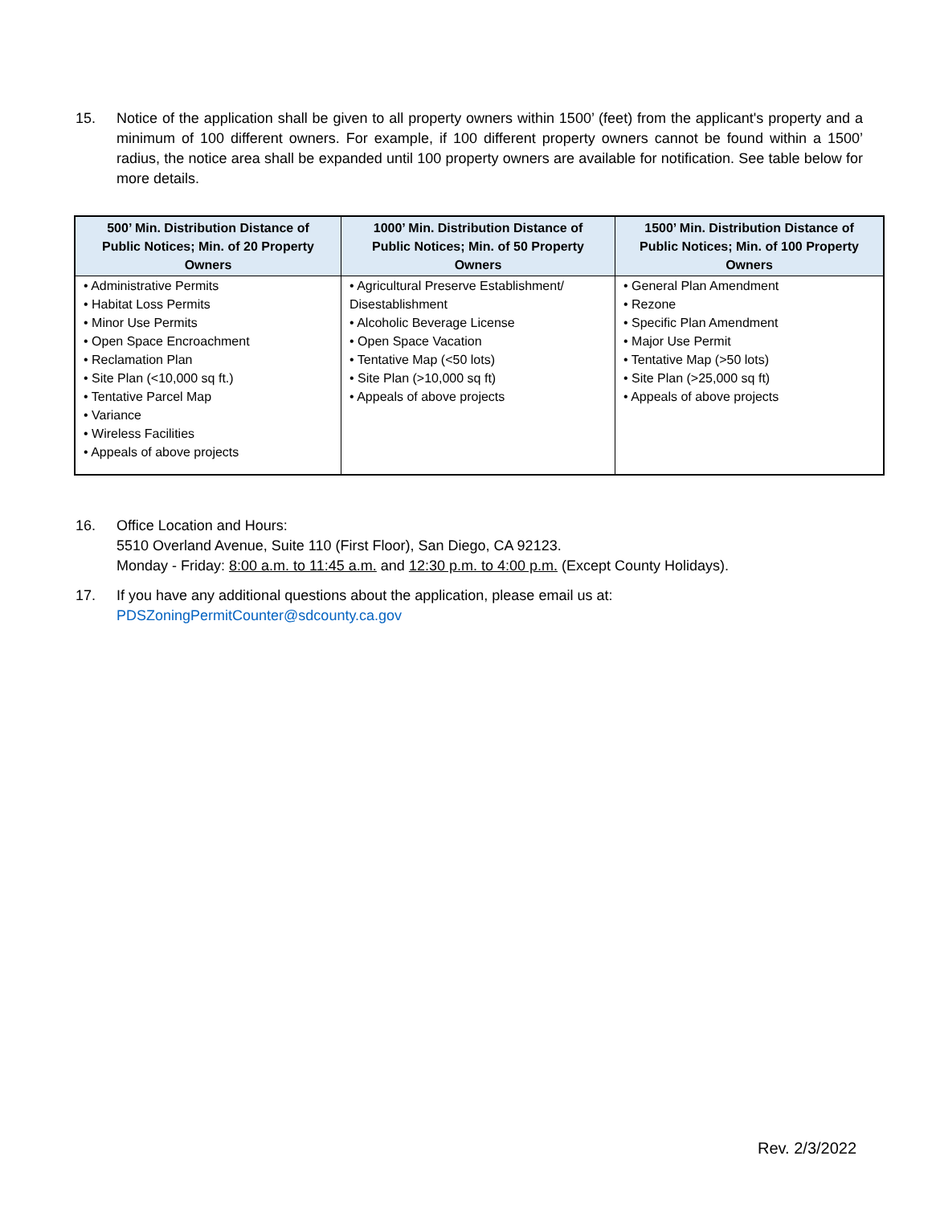15. Notice of the application shall be given to all property owners within 1500’ (feet) from the applicant's property and a minimum of 100 different owners. For example, if 100 different property owners cannot be found within a 1500’ radius, the notice area shall be expanded until 100 property owners are available for notification. See table below for more details.
| 500’ Min. Distribution Distance of Public Notices; Min. of 20 Property Owners | 1000’ Min. Distribution Distance of Public Notices; Min. of 50 Property Owners | 1500’ Min. Distribution Distance of Public Notices; Min. of 100 Property Owners |
| --- | --- | --- |
| • Administrative Permits • Habitat Loss Permits • Minor Use Permits • Open Space Encroachment • Reclamation Plan • Site Plan (<10,000 sq ft.) • Tentative Parcel Map • Variance • Wireless Facilities • Appeals of above projects | • Agricultural Preserve Establishment/ Disestablishment • Alcoholic Beverage License • Open Space Vacation • Tentative Map (<50 lots) • Site Plan (>10,000 sq ft) • Appeals of above projects | • General Plan Amendment • Rezone • Specific Plan Amendment • Major Use Permit • Tentative Map (>50 lots) • Site Plan (>25,000 sq ft) • Appeals of above projects |
16. Office Location and Hours:
5510 Overland Avenue, Suite 110 (First Floor), San Diego, CA 92123.
Monday - Friday: 8:00 a.m. to 11:45 a.m. and 12:30 p.m. to 4:00 p.m. (Except County Holidays).
17. If you have any additional questions about the application, please email us at:
PDSZoningPermitCounter@sdcounty.ca.gov
Rev. 2/3/2022